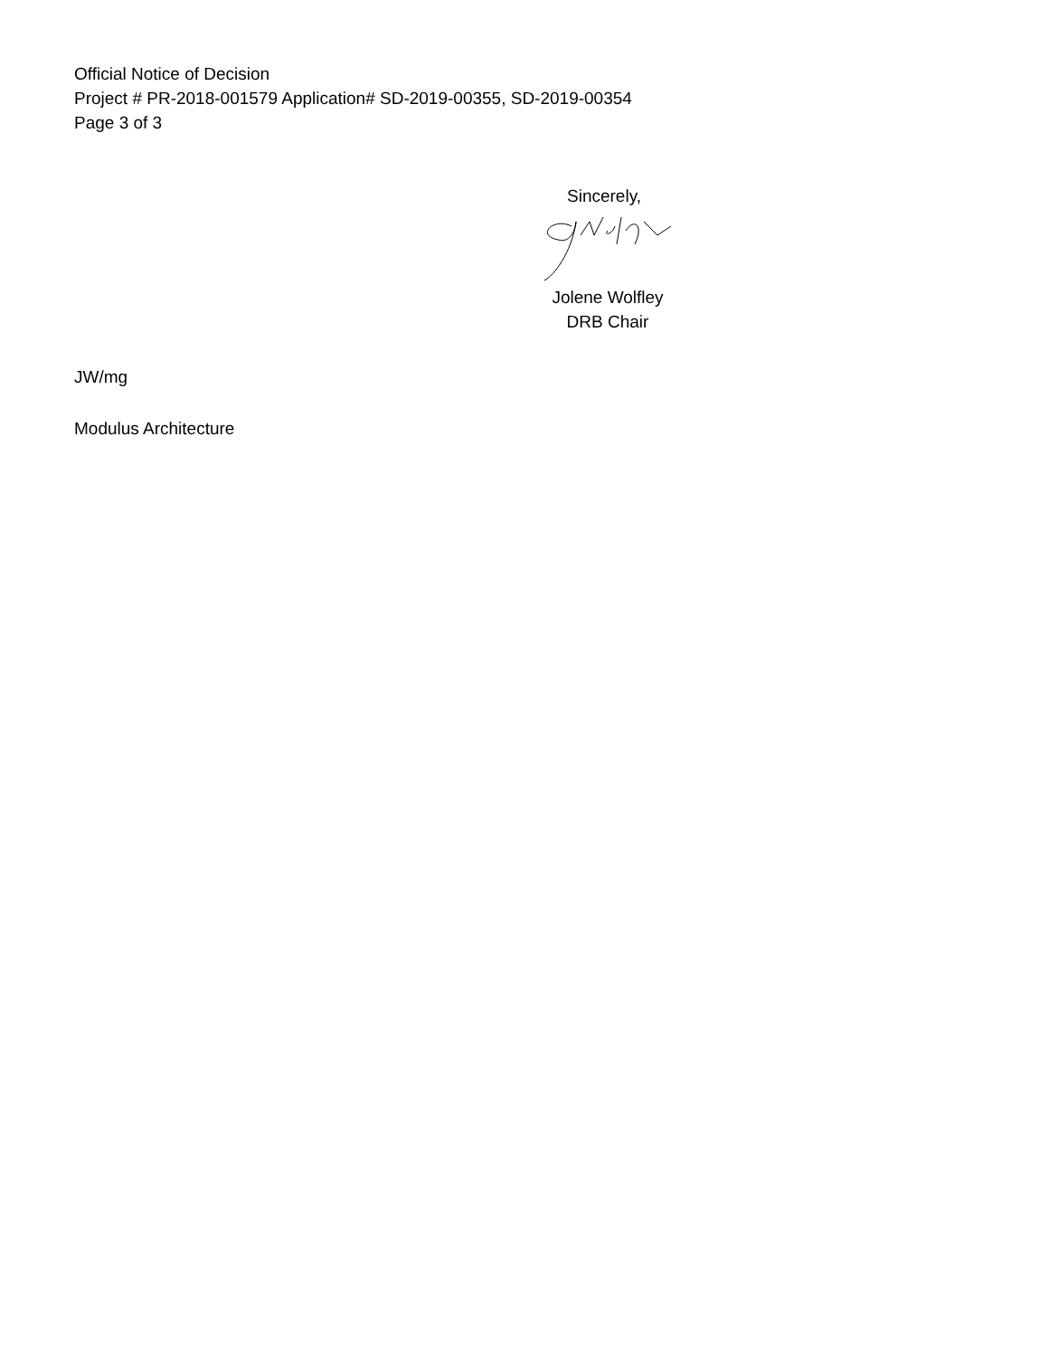Official Notice of Decision
Project # PR-2018-001579 Application# SD-2019-00355, SD-2019-00354
Page 3 of 3
Sincerely,
Jolene Wolfley
DRB Chair
JW/mg
Modulus Architecture